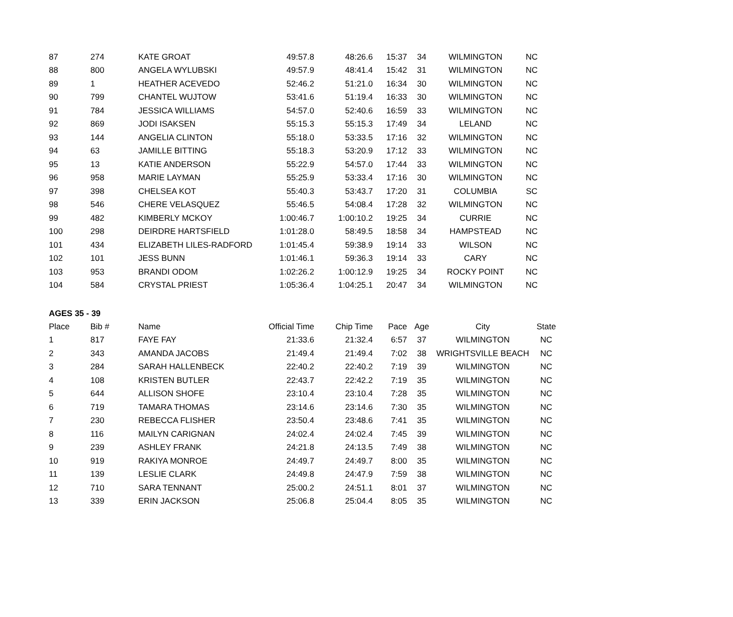| 87 | 274 | KATE GROAT | 49:57.8 | 48:26.6 | 15:37 | 34 | WILMINGTON | NC |
| 88 | 800 | ANGELA WYLUBSKI | 49:57.9 | 48:41.4 | 15:42 | 31 | WILMINGTON | NC |
| 89 | 1 | HEATHER ACEVEDO | 52:46.2 | 51:21.0 | 16:34 | 30 | WILMINGTON | NC |
| 90 | 799 | CHANTEL WUJTOW | 53:41.6 | 51:19.4 | 16:33 | 30 | WILMINGTON | NC |
| 91 | 784 | JESSICA WILLIAMS | 54:57.0 | 52:40.6 | 16:59 | 33 | WILMINGTON | NC |
| 92 | 869 | JODI ISAKSEN | 55:15.3 | 55:15.3 | 17:49 | 34 | LELAND | NC |
| 93 | 144 | ANGELIA CLINTON | 55:18.0 | 53:33.5 | 17:16 | 32 | WILMINGTON | NC |
| 94 | 63 | JAMILLE BITTING | 55:18.3 | 53:20.9 | 17:12 | 33 | WILMINGTON | NC |
| 95 | 13 | KATIE ANDERSON | 55:22.9 | 54:57.0 | 17:44 | 33 | WILMINGTON | NC |
| 96 | 958 | MARIE LAYMAN | 55:25.9 | 53:33.4 | 17:16 | 30 | WILMINGTON | NC |
| 97 | 398 | CHELSEA KOT | 55:40.3 | 53:43.7 | 17:20 | 31 | COLUMBIA | SC |
| 98 | 546 | CHERE VELASQUEZ | 55:46.5 | 54:08.4 | 17:28 | 32 | WILMINGTON | NC |
| 99 | 482 | KIMBERLY MCKOY | 1:00:46.7 | 1:00:10.2 | 19:25 | 34 | CURRIE | NC |
| 100 | 298 | DEIRDRE HARTSFIELD | 1:01:28.0 | 58:49.5 | 18:58 | 34 | HAMPSTEAD | NC |
| 101 | 434 | ELIZABETH LILES-RADFORD | 1:01:45.4 | 59:38.9 | 19:14 | 33 | WILSON | NC |
| 102 | 101 | JESS BUNN | 1:01:46.1 | 59:36.3 | 19:14 | 33 | CARY | NC |
| 103 | 953 | BRANDI ODOM | 1:02:26.2 | 1:00:12.9 | 19:25 | 34 | ROCKY POINT | NC |
| 104 | 584 | CRYSTAL PRIEST | 1:05:36.4 | 1:04:25.1 | 20:47 | 34 | WILMINGTON | NC |
AGES 35 - 39
| Place | Bib # | Name | Official Time | Chip Time | Pace | Age | City | State |
| --- | --- | --- | --- | --- | --- | --- | --- | --- |
| 1 | 817 | FAYE FAY | 21:33.6 | 21:32.4 | 6:57 | 37 | WILMINGTON | NC |
| 2 | 343 | AMANDA JACOBS | 21:49.4 | 21:49.4 | 7:02 | 38 | WRIGHTSVILLE BEACH | NC |
| 3 | 284 | SARAH HALLENBECK | 22:40.2 | 22:40.2 | 7:19 | 39 | WILMINGTON | NC |
| 4 | 108 | KRISTEN BUTLER | 22:43.7 | 22:42.2 | 7:19 | 35 | WILMINGTON | NC |
| 5 | 644 | ALLISON SHOFE | 23:10.4 | 23:10.4 | 7:28 | 35 | WILMINGTON | NC |
| 6 | 719 | TAMARA THOMAS | 23:14.6 | 23:14.6 | 7:30 | 35 | WILMINGTON | NC |
| 7 | 230 | REBECCA FLISHER | 23:50.4 | 23:48.6 | 7:41 | 35 | WILMINGTON | NC |
| 8 | 116 | MAILYN CARIGNAN | 24:02.4 | 24:02.4 | 7:45 | 39 | WILMINGTON | NC |
| 9 | 239 | ASHLEY FRANK | 24:21.8 | 24:13.5 | 7:49 | 38 | WILMINGTON | NC |
| 10 | 919 | RAKIYA MONROE | 24:49.7 | 24:49.7 | 8:00 | 35 | WILMINGTON | NC |
| 11 | 139 | LESLIE CLARK | 24:49.8 | 24:47.9 | 7:59 | 38 | WILMINGTON | NC |
| 12 | 710 | SARA TENNANT | 25:00.2 | 24:51.1 | 8:01 | 37 | WILMINGTON | NC |
| 13 | 339 | ERIN JACKSON | 25:06.8 | 25:04.4 | 8:05 | 35 | WILMINGTON | NC |